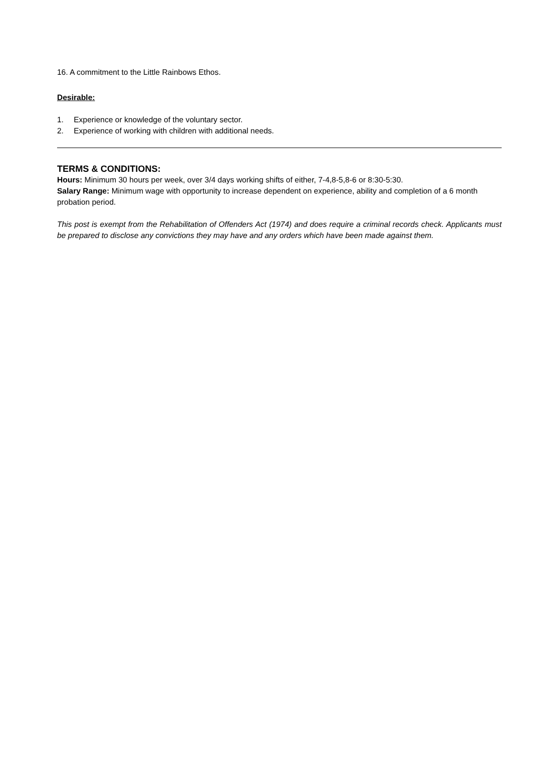16. A commitment to the Little Rainbows Ethos.
Desirable:
1. Experience or knowledge of the voluntary sector.
2. Experience of working with children with additional needs.
TERMS & CONDITIONS:
Hours: Minimum 30 hours per week, over 3/4 days working shifts of either, 7-4,8-5,8-6 or 8:30-5:30.
Salary Range: Minimum wage with opportunity to increase dependent on experience, ability and completion of a 6 month probation period.
This post is exempt from the Rehabilitation of Offenders Act (1974) and does require a criminal records check. Applicants must be prepared to disclose any convictions they may have and any orders which have been made against them.